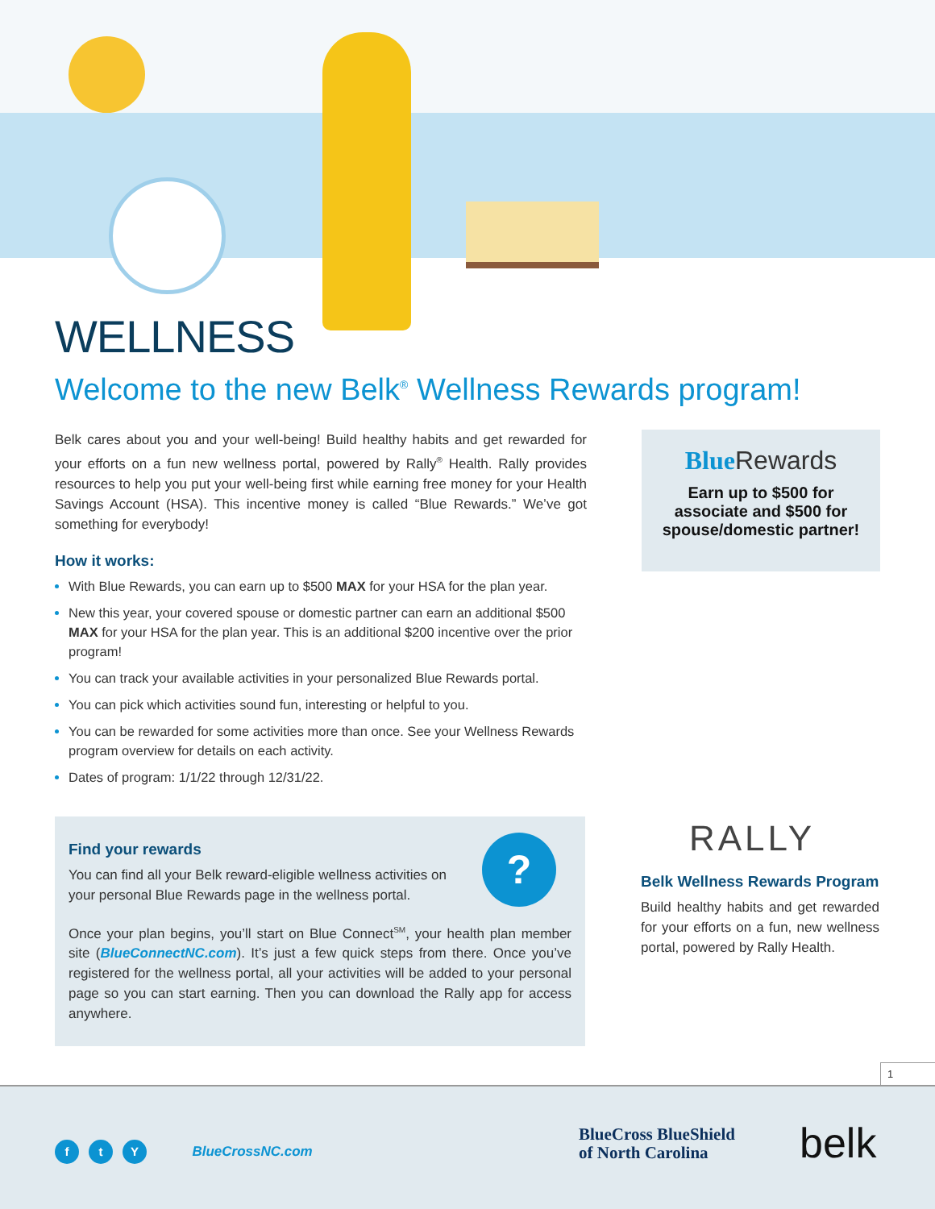WELLNESS
Welcome to the new Belk<sup>®</sup> Wellness Rewards program!
Belk cares about you and your well-being! Build healthy habits and get rewarded for your efforts on a fun new wellness portal, powered by Rally<sup>®</sup> Health. Rally provides resources to help you put your well-being first while earning free money for your Health Savings Account (HSA). This incentive money is called “Blue Rewards.” We’ve got something for everybody!
How it works:
With Blue Rewards, you can earn up to $500 MAX for your HSA for the plan year.
New this year, your covered spouse or domestic partner can earn an additional $500 MAX for your HSA for the plan year. This is an additional $200 incentive over the prior program!
You can track your available activities in your personalized Blue Rewards portal.
You can pick which activities sound fun, interesting or helpful to you.
You can be rewarded for some activities more than once. See your Wellness Rewards program overview for details on each activity.
Dates of program: 1/1/22 through 12/31/22.
BlueRewards
Earn up to $500 for associate and $500 for spouse/domestic partner!
?
Find your rewards
You can find all your Belk reward-eligible wellness activities on your personal Blue Rewards page in the wellness portal.
Once your plan begins, you’ll start on Blue Connect<sup>SM</sup>, your health plan member site (BlueConnectNC.com). It’s just a few quick steps from there. Once you’ve registered for the wellness portal, all your activities will be added to your personal page so you can start earning. Then you can download the Rally app for access anywhere.
RALLY
Belk Wellness Rewards Program
Build healthy habits and get rewarded for your efforts on a fun, new wellness portal, powered by Rally Health.
1
ft Y BlueCrossNC.com
BlueCross BlueShield
of North Carolina
belk